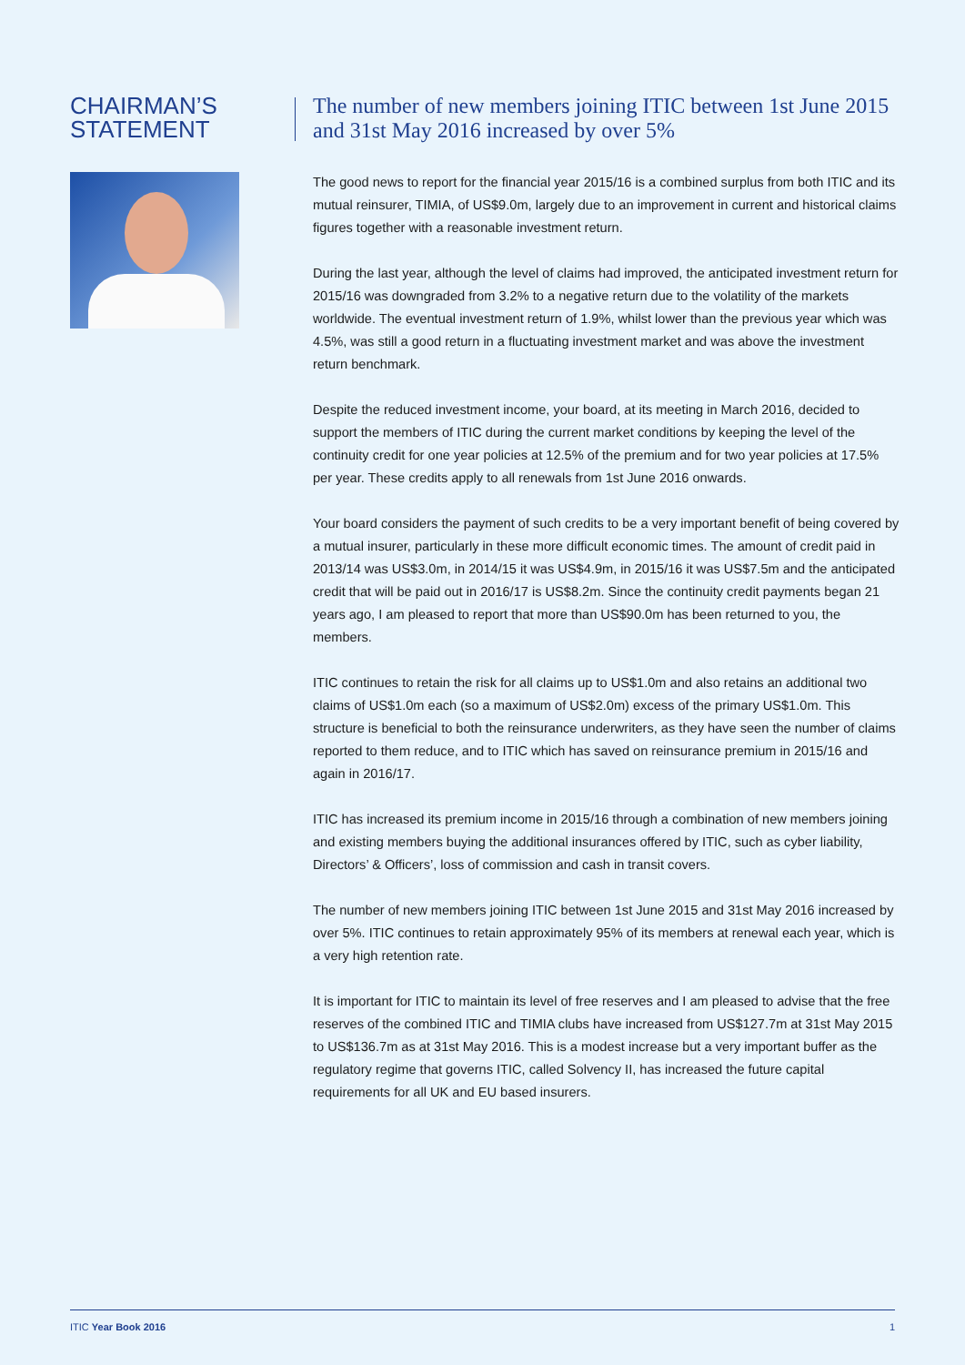CHAIRMAN’S
STATEMENT
The number of new members joining ITIC between 1st June 2015 and 31st May 2016 increased by over 5%
The good news to report for the financial year 2015/16 is a combined surplus from both ITIC and its mutual reinsurer, TIMIA, of US$9.0m, largely due to an improvement in current and historical claims figures together with a reasonable investment return.
During the last year, although the level of claims had improved, the anticipated investment return for 2015/16 was downgraded from 3.2% to a negative return due to the volatility of the markets worldwide. The eventual investment return of 1.9%, whilst lower than the previous year which was 4.5%, was still a good return in a fluctuating investment market and was above the investment return benchmark.
Despite the reduced investment income, your board, at its meeting in March 2016, decided to support the members of ITIC during the current market conditions by keeping the level of the continuity credit for one year policies at 12.5% of the premium and for two year policies at 17.5% per year. These credits apply to all renewals from 1st June 2016 onwards.
Your board considers the payment of such credits to be a very important benefit of being covered by a mutual insurer, particularly in these more difficult economic times. The amount of credit paid in 2013/14 was US$3.0m, in 2014/15 it was US$4.9m, in 2015/16 it was US$7.5m and the anticipated credit that will be paid out in 2016/17 is US$8.2m. Since the continuity credit payments began 21 years ago, I am pleased to report that more than US$90.0m has been returned to you, the members.
ITIC continues to retain the risk for all claims up to US$1.0m and also retains an additional two claims of US$1.0m each (so a maximum of US$2.0m) excess of the primary US$1.0m. This structure is beneficial to both the reinsurance underwriters, as they have seen the number of claims reported to them reduce, and to ITIC which has saved on reinsurance premium in 2015/16 and again in 2016/17.
ITIC has increased its premium income in 2015/16 through a combination of new members joining and existing members buying the additional insurances offered by ITIC, such as cyber liability, Directors’ & Officers’, loss of commission and cash in transit covers.
The number of new members joining ITIC between 1st June 2015 and 31st May 2016 increased by over 5%. ITIC continues to retain approximately 95% of its members at renewal each year, which is a very high retention rate.
It is important for ITIC to maintain its level of free reserves and I am pleased to advise that the free reserves of the combined ITIC and TIMIA clubs have increased from US$127.7m at 31st May 2015 to US$136.7m as at 31st May 2016. This is a modest increase but a very important buffer as the regulatory regime that governs ITIC, called Solvency II, has increased the future capital requirements for all UK and EU based insurers.
ITIC Year Book 2016 1